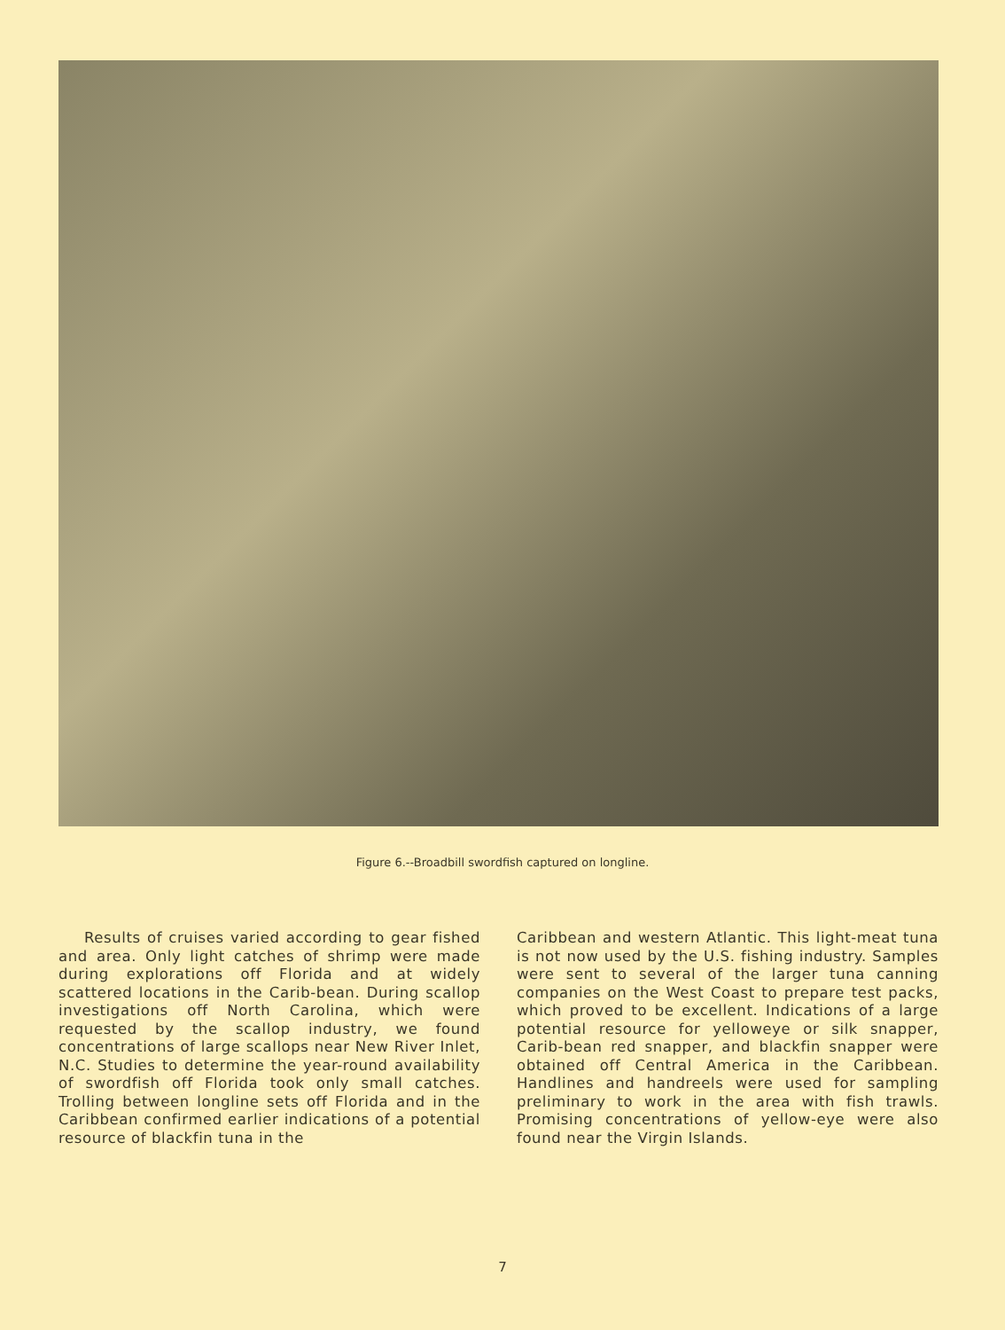Figure 6.--Broadbill swordfish captured on longline.
Results of cruises varied according to gear fished and area. Only light catches of shrimp were made during explorations off Florida and at widely scattered locations in the Carib-bean. During scallop investigations off North Carolina, which were requested by the scallop industry, we found concentrations of large scallops near New River Inlet, N.C. Studies to determine the year-round availability of swordfish off Florida took only small catches. Trolling between longline sets off Florida and in the Caribbean confirmed earlier indications of a potential resource of blackfin tuna in the
Caribbean and western Atlantic. This light-meat tuna is not now used by the U.S. fishing industry. Samples were sent to several of the larger tuna canning companies on the West Coast to prepare test packs, which proved to be excellent. Indications of a large potential resource for yelloweye or silk snapper, Carib-bean red snapper, and blackfin snapper were obtained off Central America in the Caribbean. Handlines and handreels were used for sampling preliminary to work in the area with fish trawls. Promising concentrations of yellow-eye were also found near the Virgin Islands.
7